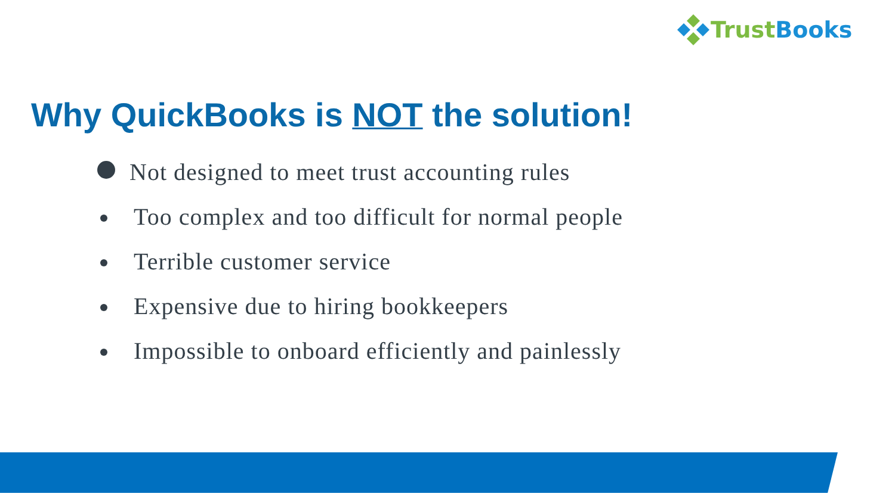Trust Books
Why QuickBooks is NOT the solution!
Not designed to meet trust accounting rules
Too complex and too difficult for normal people
Terrible customer service
Expensive due to hiring bookkeepers
Impossible to onboard efficiently and painlessly